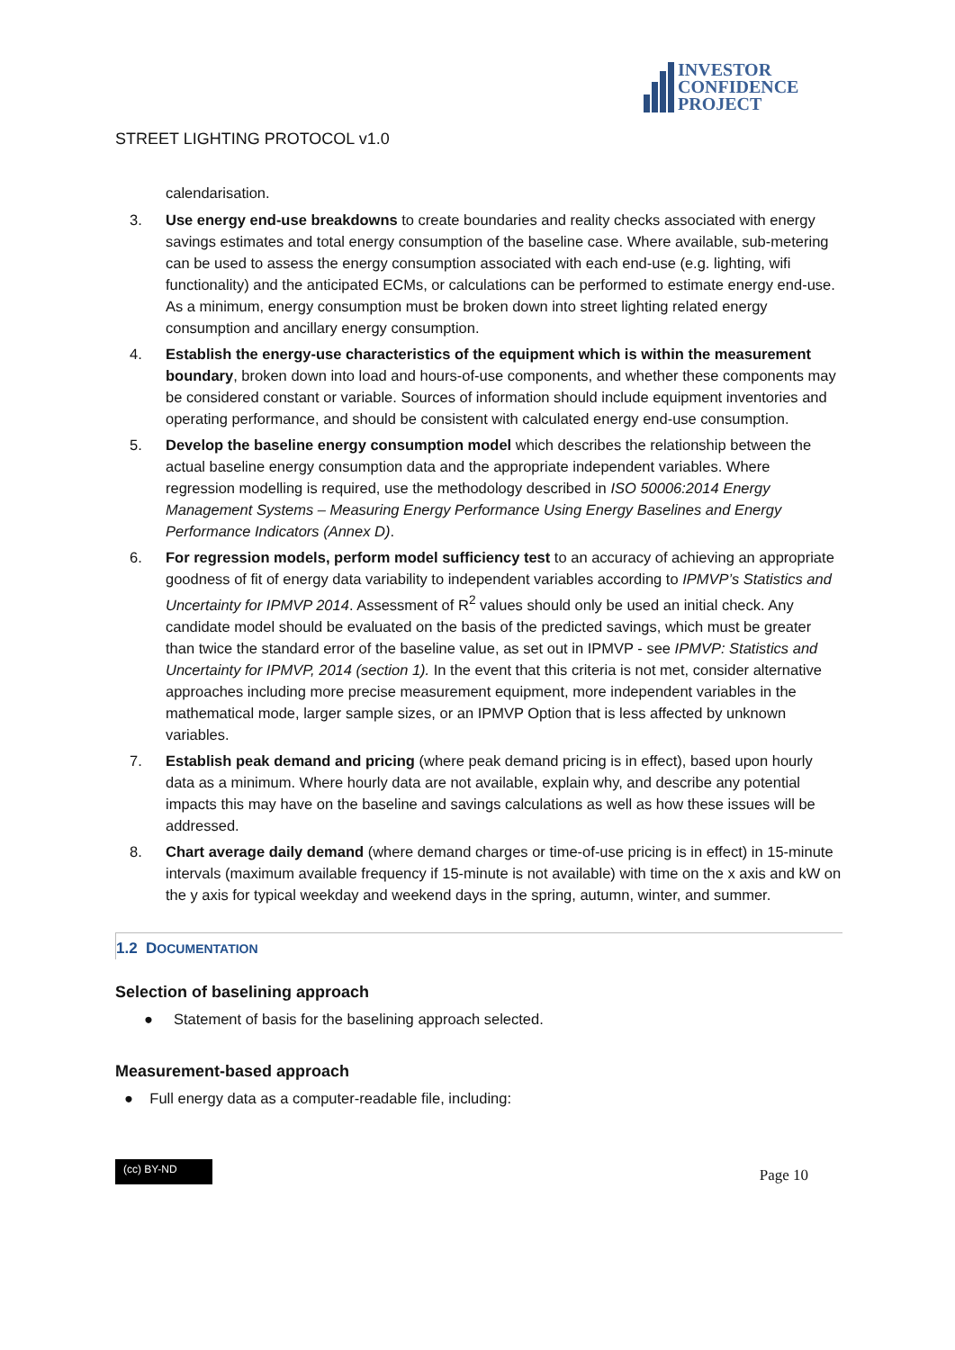INVESTOR
CONFIDENCE
PROJECT
STREET LIGHTING PROTOCOL v1.0
calendarisation.
3. Use energy end-use breakdowns to create boundaries and reality checks associated with energy savings estimates and total energy consumption of the baseline case. Where available, sub-metering can be used to assess the energy consumption associated with each end-use (e.g. lighting, wifi functionality) and the anticipated ECMs, or calculations can be performed to estimate energy end-use. As a minimum, energy consumption must be broken down into street lighting related energy consumption and ancillary energy consumption.
4. Establish the energy-use characteristics of the equipment which is within the measurement boundary, broken down into load and hours-of-use components, and whether these components may be considered constant or variable. Sources of information should include equipment inventories and operating performance, and should be consistent with calculated energy end-use consumption.
5. Develop the baseline energy consumption model which describes the relationship between the actual baseline energy consumption data and the appropriate independent variables. Where regression modelling is required, use the methodology described in ISO 50006:2014 Energy Management Systems – Measuring Energy Performance Using Energy Baselines and Energy Performance Indicators (Annex D).
6. For regression models, perform model sufficiency test to an accuracy of achieving an appropriate goodness of fit of energy data variability to independent variables according to IPMVP’s Statistics and Uncertainty for IPMVP 2014. Assessment of R<sup>2</sup> values should only be used an initial check. Any candidate model should be evaluated on the basis of the predicted savings, which must be greater than twice the standard error of the baseline value, as set out in IPMVP - see IPMVP: Statistics and Uncertainty for IPMVP, 2014 (section 1). In the event that this criteria is not met, consider alternative approaches including more precise measurement equipment, more independent variables in the mathematical mode, larger sample sizes, or an IPMVP Option that is less affected by unknown variables.
7. Establish peak demand and pricing (where peak demand pricing is in effect), based upon hourly data as a minimum. Where hourly data are not available, explain why, and describe any potential impacts this may have on the baseline and savings calculations as well as how these issues will be addressed.
8. Chart average daily demand (where demand charges or time-of-use pricing is in effect) in 15-minute intervals (maximum available frequency if 15-minute is not available) with time on the x axis and kW on the y axis for typical weekday and weekend days in the spring, autumn, winter, and summer.
1.2 DOCUMENTATION
Selection of baselining approach
● Statement of basis for the baselining approach selected.
Measurement-based approach
● Full energy data as a computer-readable file, including:
(cc) BY-ND
Page 10